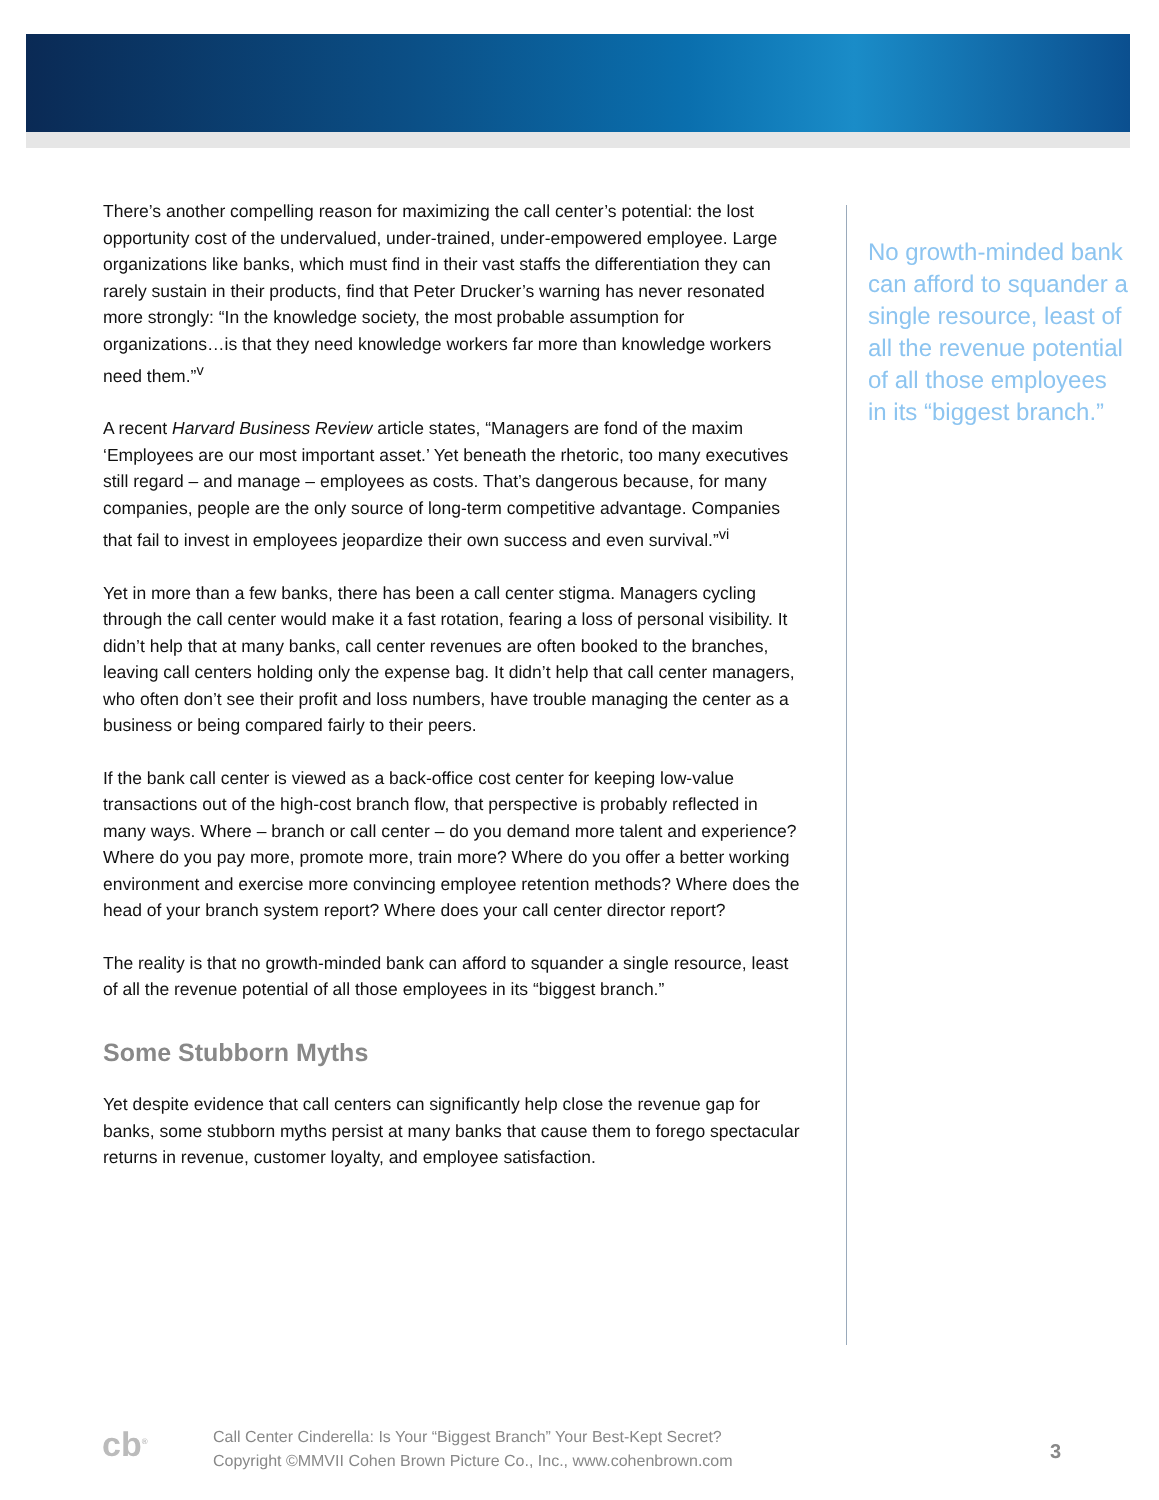There’s another compelling reason for maximizing the call center’s potential: the lost opportunity cost of the undervalued, under-trained, under-empowered employee. Large organizations like banks, which must find in their vast staffs the differentiation they can rarely sustain in their products, find that Peter Drucker’s warning has never resonated more strongly: “In the knowledge society, the most probable assumption for organizations…is that they need knowledge workers far more than knowledge workers need them.”<sup>v</sup>
A recent Harvard Business Review article states, “Managers are fond of the maxim ‘Employees are our most important asset.’ Yet beneath the rhetoric, too many executives still regard – and manage – employees as costs. That’s dangerous because, for many companies, people are the only source of long-term competitive advantage. Companies that fail to invest in employees jeopardize their own success and even survival.”<sup>vi</sup>
Yet in more than a few banks, there has been a call center stigma. Managers cycling through the call center would make it a fast rotation, fearing a loss of personal visibility. It didn’t help that at many banks, call center revenues are often booked to the branches, leaving call centers holding only the expense bag. It didn’t help that call center managers, who often don’t see their profit and loss numbers, have trouble managing the center as a business or being compared fairly to their peers.
If the bank call center is viewed as a back-office cost center for keeping low-value transactions out of the high-cost branch flow, that perspective is probably reflected in many ways. Where – branch or call center – do you demand more talent and experience? Where do you pay more, promote more, train more? Where do you offer a better working environment and exercise more convincing employee retention methods? Where does the head of your branch system report? Where does your call center director report?
The reality is that no growth-minded bank can afford to squander a single resource, least of all the revenue potential of all those employees in its “biggest branch.”
Some Stubborn Myths
Yet despite evidence that call centers can significantly help close the revenue gap for banks, some stubborn myths persist at many banks that cause them to forego spectacular returns in revenue, customer loyalty, and employee satisfaction.
No growth-minded bank can afford to squander a single resource, least of all the revenue potential of all those employees in its “biggest branch.”
cb<sup>®</sup>
Call Center Cinderella: Is Your “Biggest Branch” Your Best-Kept Secret?
Copyright ©MMVII Cohen Brown Picture Co., Inc., www.cohenbrown.com
3